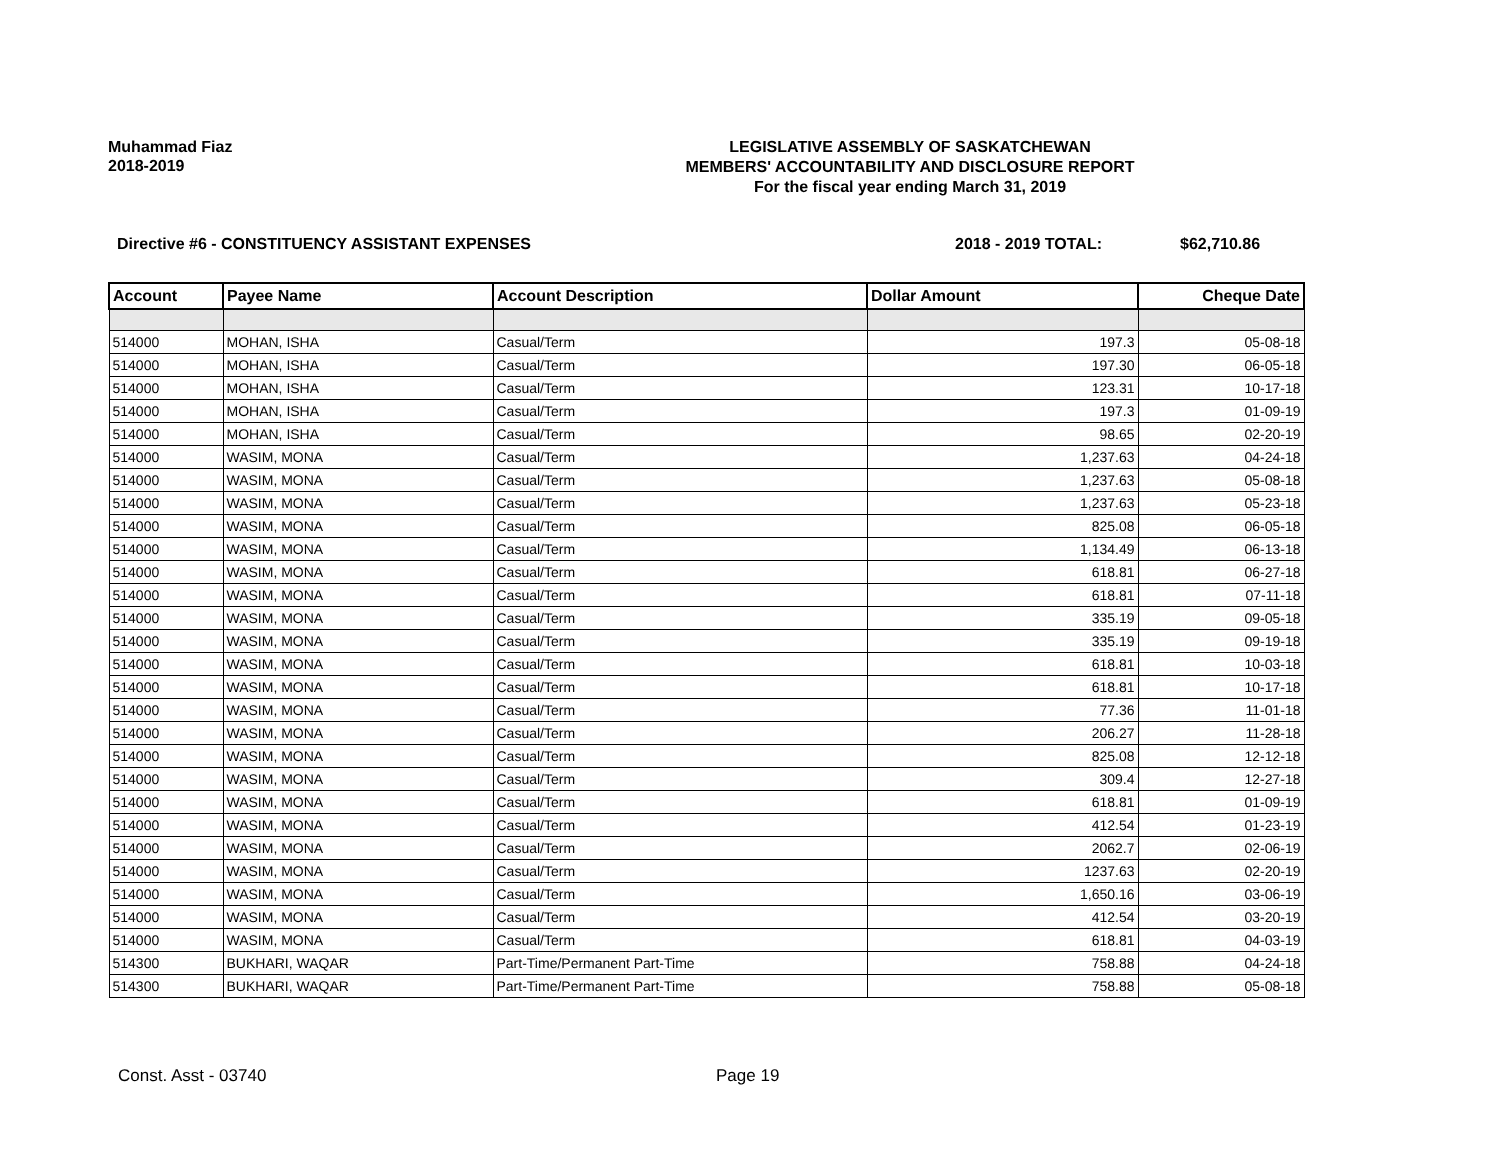Muhammad Fiaz
2018-2019
LEGISLATIVE ASSEMBLY OF SASKATCHEWAN
MEMBERS' ACCOUNTABILITY AND DISCLOSURE REPORT
For the fiscal year ending March 31, 2019
Directive #6 - CONSTITUENCY ASSISTANT EXPENSES
2018 - 2019 TOTAL: $62,710.86
| Account | Payee Name | Account Description | Dollar Amount | Cheque Date |
| --- | --- | --- | --- | --- |
| 514000 | MOHAN, ISHA | Casual/Term | 197.3 | 05-08-18 |
| 514000 | MOHAN, ISHA | Casual/Term | 197.30 | 06-05-18 |
| 514000 | MOHAN, ISHA | Casual/Term | 123.31 | 10-17-18 |
| 514000 | MOHAN, ISHA | Casual/Term | 197.3 | 01-09-19 |
| 514000 | MOHAN, ISHA | Casual/Term | 98.65 | 02-20-19 |
| 514000 | WASIM, MONA | Casual/Term | 1,237.63 | 04-24-18 |
| 514000 | WASIM, MONA | Casual/Term | 1,237.63 | 05-08-18 |
| 514000 | WASIM, MONA | Casual/Term | 1,237.63 | 05-23-18 |
| 514000 | WASIM, MONA | Casual/Term | 825.08 | 06-05-18 |
| 514000 | WASIM, MONA | Casual/Term | 1,134.49 | 06-13-18 |
| 514000 | WASIM, MONA | Casual/Term | 618.81 | 06-27-18 |
| 514000 | WASIM, MONA | Casual/Term | 618.81 | 07-11-18 |
| 514000 | WASIM, MONA | Casual/Term | 335.19 | 09-05-18 |
| 514000 | WASIM, MONA | Casual/Term | 335.19 | 09-19-18 |
| 514000 | WASIM, MONA | Casual/Term | 618.81 | 10-03-18 |
| 514000 | WASIM, MONA | Casual/Term | 618.81 | 10-17-18 |
| 514000 | WASIM, MONA | Casual/Term | 77.36 | 11-01-18 |
| 514000 | WASIM, MONA | Casual/Term | 206.27 | 11-28-18 |
| 514000 | WASIM, MONA | Casual/Term | 825.08 | 12-12-18 |
| 514000 | WASIM, MONA | Casual/Term | 309.4 | 12-27-18 |
| 514000 | WASIM, MONA | Casual/Term | 618.81 | 01-09-19 |
| 514000 | WASIM, MONA | Casual/Term | 412.54 | 01-23-19 |
| 514000 | WASIM, MONA | Casual/Term | 2062.7 | 02-06-19 |
| 514000 | WASIM, MONA | Casual/Term | 1237.63 | 02-20-19 |
| 514000 | WASIM, MONA | Casual/Term | 1,650.16 | 03-06-19 |
| 514000 | WASIM, MONA | Casual/Term | 412.54 | 03-20-19 |
| 514000 | WASIM, MONA | Casual/Term | 618.81 | 04-03-19 |
| 514300 | BUKHARI, WAQAR | Part-Time/Permanent Part-Time | 758.88 | 04-24-18 |
| 514300 | BUKHARI, WAQAR | Part-Time/Permanent Part-Time | 758.88 | 05-08-18 |
Const. Asst - 03740 Page 19